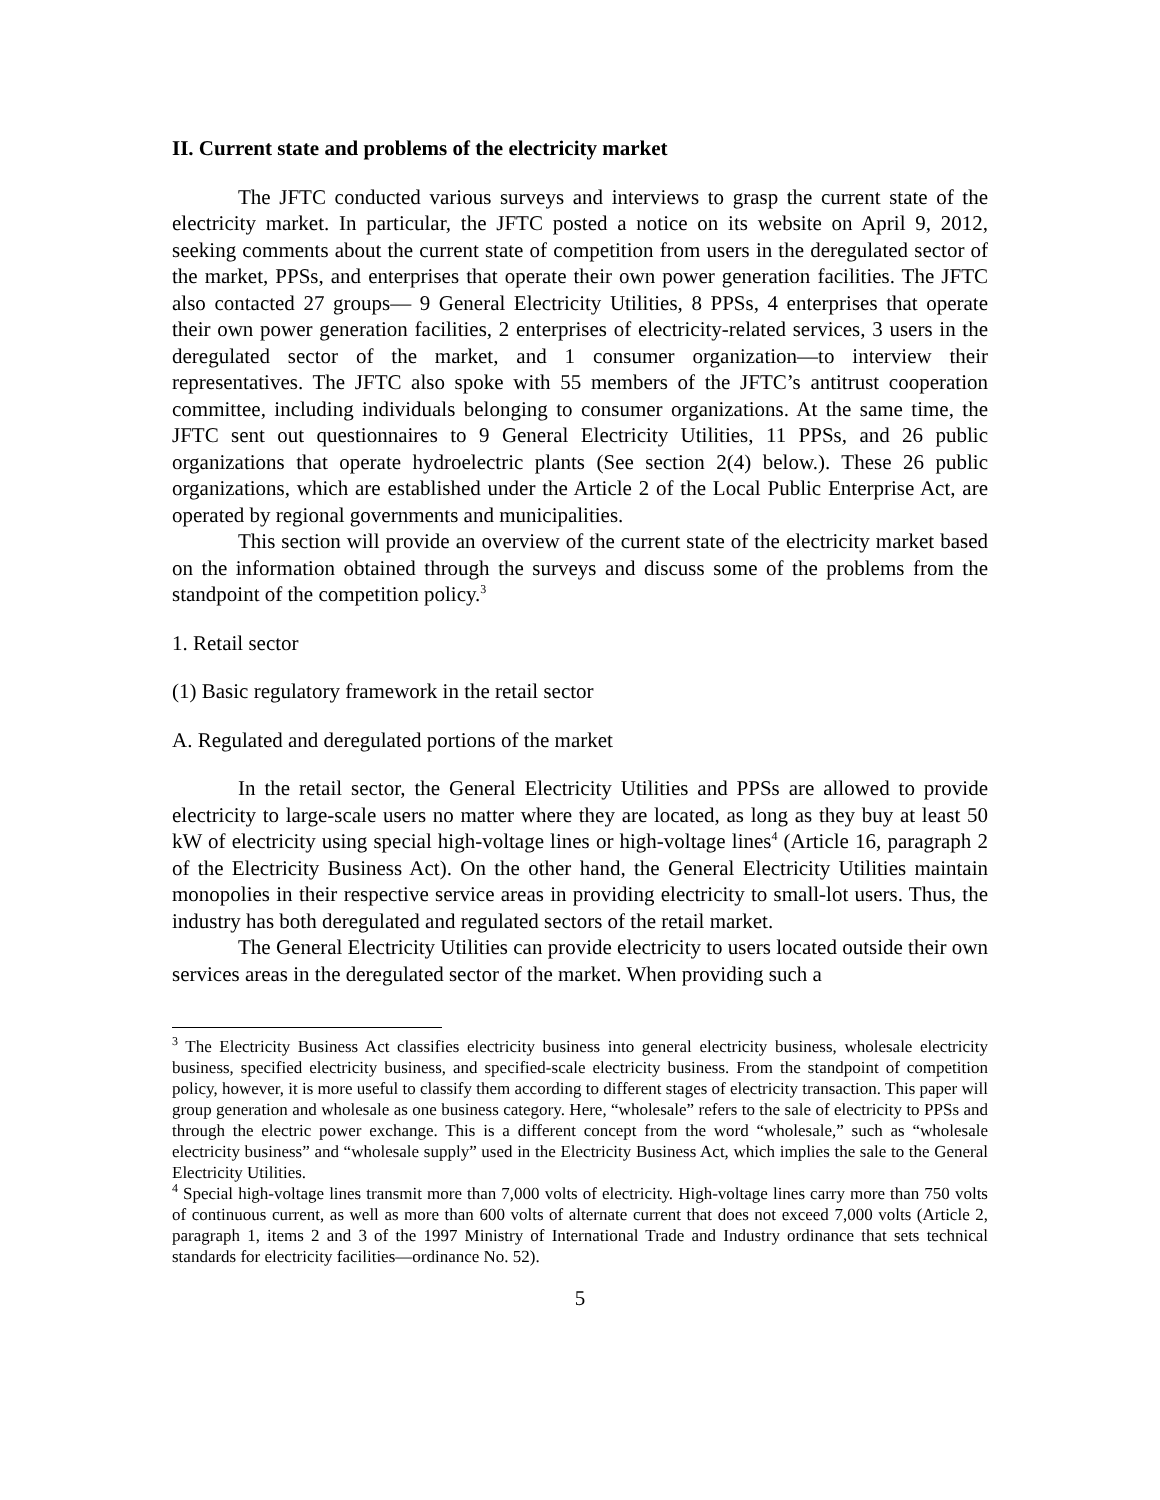II. Current state and problems of the electricity market
The JFTC conducted various surveys and interviews to grasp the current state of the electricity market. In particular, the JFTC posted a notice on its website on April 9, 2012, seeking comments about the current state of competition from users in the deregulated sector of the market, PPSs, and enterprises that operate their own power generation facilities. The JFTC also contacted 27 groups— 9 General Electricity Utilities, 8 PPSs, 4 enterprises that operate their own power generation facilities, 2 enterprises of electricity-related services, 3 users in the deregulated sector of the market, and 1 consumer organization—to interview their representatives. The JFTC also spoke with 55 members of the JFTC’s antitrust cooperation committee, including individuals belonging to consumer organizations. At the same time, the JFTC sent out questionnaires to 9 General Electricity Utilities, 11 PPSs, and 26 public organizations that operate hydroelectric plants (See section 2(4) below.). These 26 public organizations, which are established under the Article 2 of the Local Public Enterprise Act, are operated by regional governments and municipalities.
This section will provide an overview of the current state of the electricity market based on the information obtained through the surveys and discuss some of the problems from the standpoint of the competition policy.<sup>3</sup>
1. Retail sector
(1) Basic regulatory framework in the retail sector
A. Regulated and deregulated portions of the market
In the retail sector, the General Electricity Utilities and PPSs are allowed to provide electricity to large-scale users no matter where they are located, as long as they buy at least 50 kW of electricity using special high-voltage lines or high-voltage lines<sup>4</sup> (Article 16, paragraph 2 of the Electricity Business Act). On the other hand, the General Electricity Utilities maintain monopolies in their respective service areas in providing electricity to small-lot users. Thus, the industry has both deregulated and regulated sectors of the retail market.
The General Electricity Utilities can provide electricity to users located outside their own services areas in the deregulated sector of the market. When providing such a
<sup>3</sup> The Electricity Business Act classifies electricity business into general electricity business, wholesale electricity business, specified electricity business, and specified-scale electricity business. From the standpoint of competition policy, however, it is more useful to classify them according to different stages of electricity transaction. This paper will group generation and wholesale as one business category. Here, “wholesale” refers to the sale of electricity to PPSs and through the electric power exchange. This is a different concept from the word “wholesale,” such as “wholesale electricity business” and “wholesale supply” used in the Electricity Business Act, which implies the sale to the General Electricity Utilities.
<sup>4</sup> Special high-voltage lines transmit more than 7,000 volts of electricity. High-voltage lines carry more than 750 volts of continuous current, as well as more than 600 volts of alternate current that does not exceed 7,000 volts (Article 2, paragraph 1, items 2 and 3 of the 1997 Ministry of International Trade and Industry ordinance that sets technical standards for electricity facilities—ordinance No. 52).
5